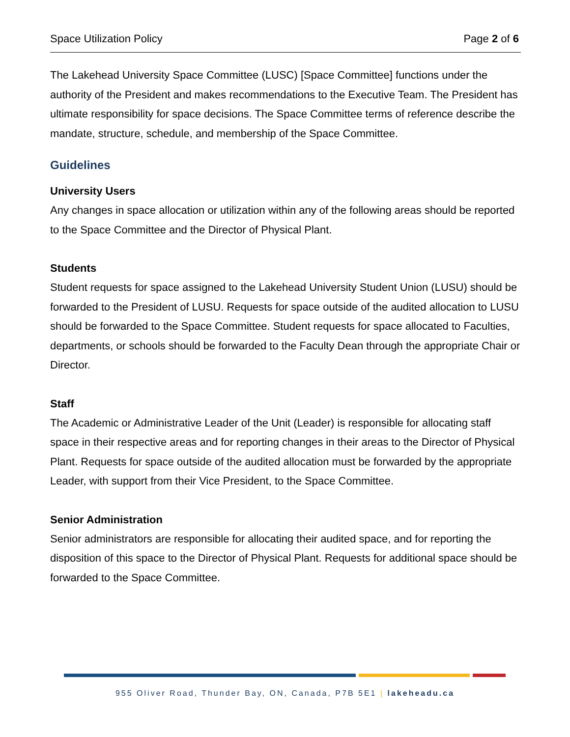Space Utilization Policy Page 2 of 6
The Lakehead University Space Committee (LUSC) [Space Committee] functions under the authority of the President and makes recommendations to the Executive Team. The President has ultimate responsibility for space decisions. The Space Committee terms of reference describe the mandate, structure, schedule, and membership of the Space Committee.
Guidelines
University Users
Any changes in space allocation or utilization within any of the following areas should be reported to the Space Committee and the Director of Physical Plant.
Students
Student requests for space assigned to the Lakehead University Student Union (LUSU) should be forwarded to the President of LUSU. Requests for space outside of the audited allocation to LUSU should be forwarded to the Space Committee. Student requests for space allocated to Faculties, departments, or schools should be forwarded to the Faculty Dean through the appropriate Chair or Director.
Staff
The Academic or Administrative Leader of the Unit (Leader) is responsible for allocating staff space in their respective areas and for reporting changes in their areas to the Director of Physical Plant. Requests for space outside of the audited allocation must be forwarded by the appropriate Leader, with support from their Vice President, to the Space Committee.
Senior Administration
Senior administrators are responsible for allocating their audited space, and for reporting the disposition of this space to the Director of Physical Plant. Requests for additional space should be forwarded to the Space Committee.
955 Oliver Road, Thunder Bay, ON, Canada, P7B 5E1 | lakeheadu.ca